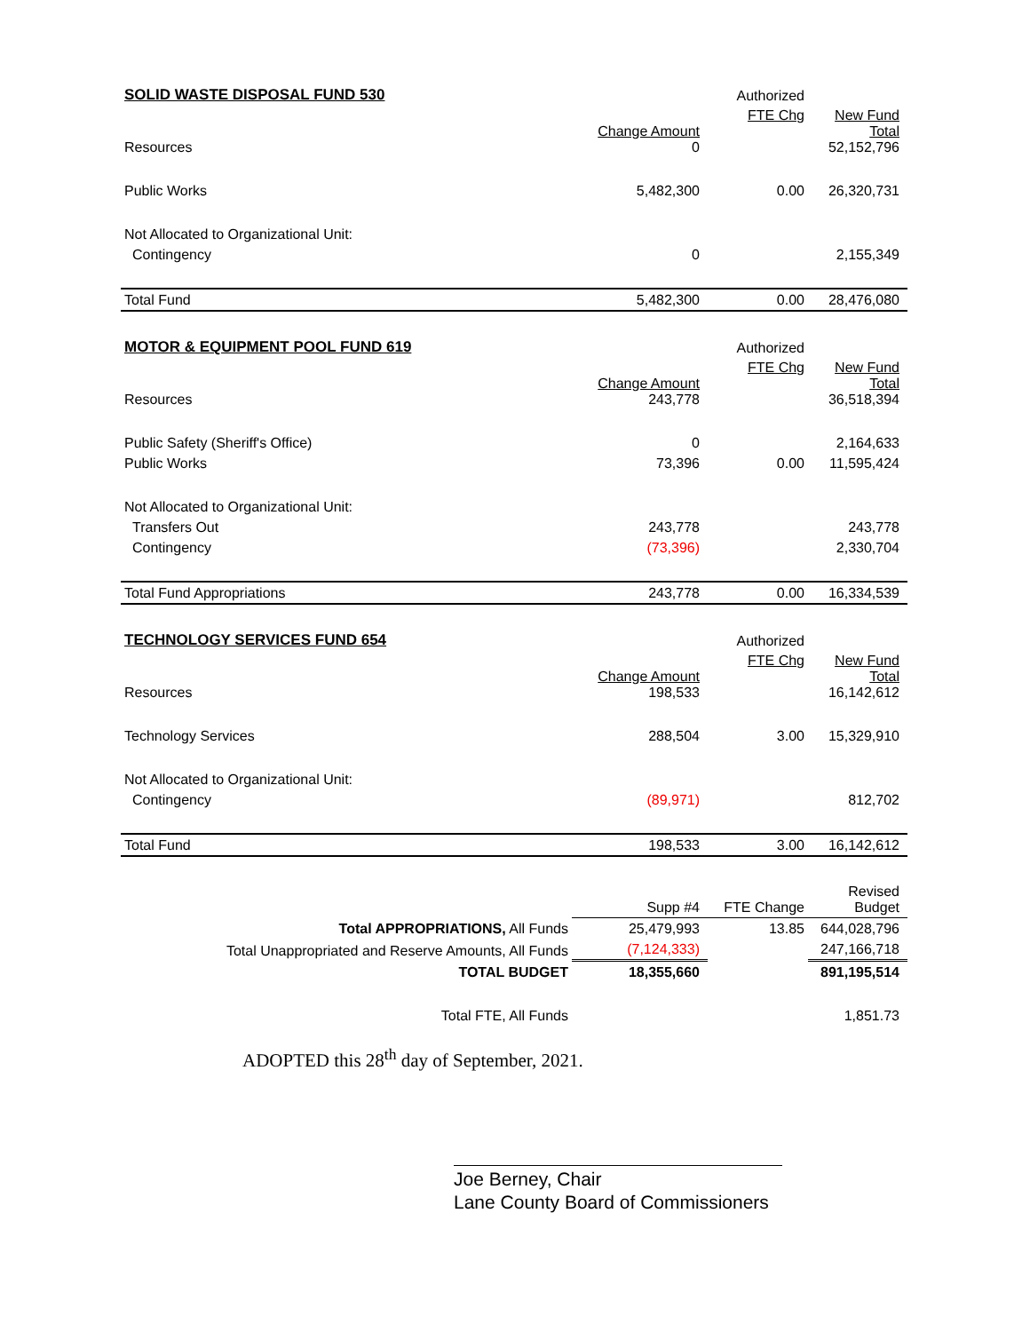| SOLID WASTE DISPOSAL FUND 530 | | Authorized | |
| Resources | Change Amount 0 | FTE Chg | New Fund Total 52,152,796 |
| Public Works | 5,482,300 | 0.00 | 26,320,731 |
| Not Allocated to Organizational Unit: | | | |
| Contingency | 0 | | 2,155,349 |
| Total Fund | 5,482,300 | 0.00 | 28,476,080 |
| MOTOR & EQUIPMENT POOL FUND 619 | | Authorized | |
| Resources | Change Amount 243,778 | FTE Chg | New Fund Total 36,518,394 |
| Public Safety (Sheriff's Office) | 0 | | 2,164,633 |
| Public Works | 73,396 | 0.00 | 11,595,424 |
| Not Allocated to Organizational Unit: | | | |
| Transfers Out | 243,778 | | 243,778 |
| Contingency | (73,396) | | 2,330,704 |
| Total Fund Appropriations | 243,778 | 0.00 | 16,334,539 |
| TECHNOLOGY SERVICES FUND 654 | | Authorized | |
| Resources | Change Amount 198,533 | FTE Chg | New Fund Total 16,142,612 |
| Technology Services | 288,504 | 3.00 | 15,329,910 |
| Not Allocated to Organizational Unit: | | | |
| Contingency | (89,971) | | 812,702 |
| Total Fund | 198,533 | 3.00 | 16,142,612 |
| | Supp #4 | FTE Change | Revised Budget |
| Total APPROPRIATIONS, All Funds | 25,479,993 | 13.85 | 644,028,796 |
| Total Unappropriated and Reserve Amounts, All Funds | (7,124,333) | | 247,166,718 |
| TOTAL BUDGET | 18,355,660 | | 891,195,514 |
| Total FTE, All Funds | | | 1,851.73 |
ADOPTED this 28<sup>th</sup> day of September, 2021.
Joe Berney, Chair
Lane County Board of Commissioners